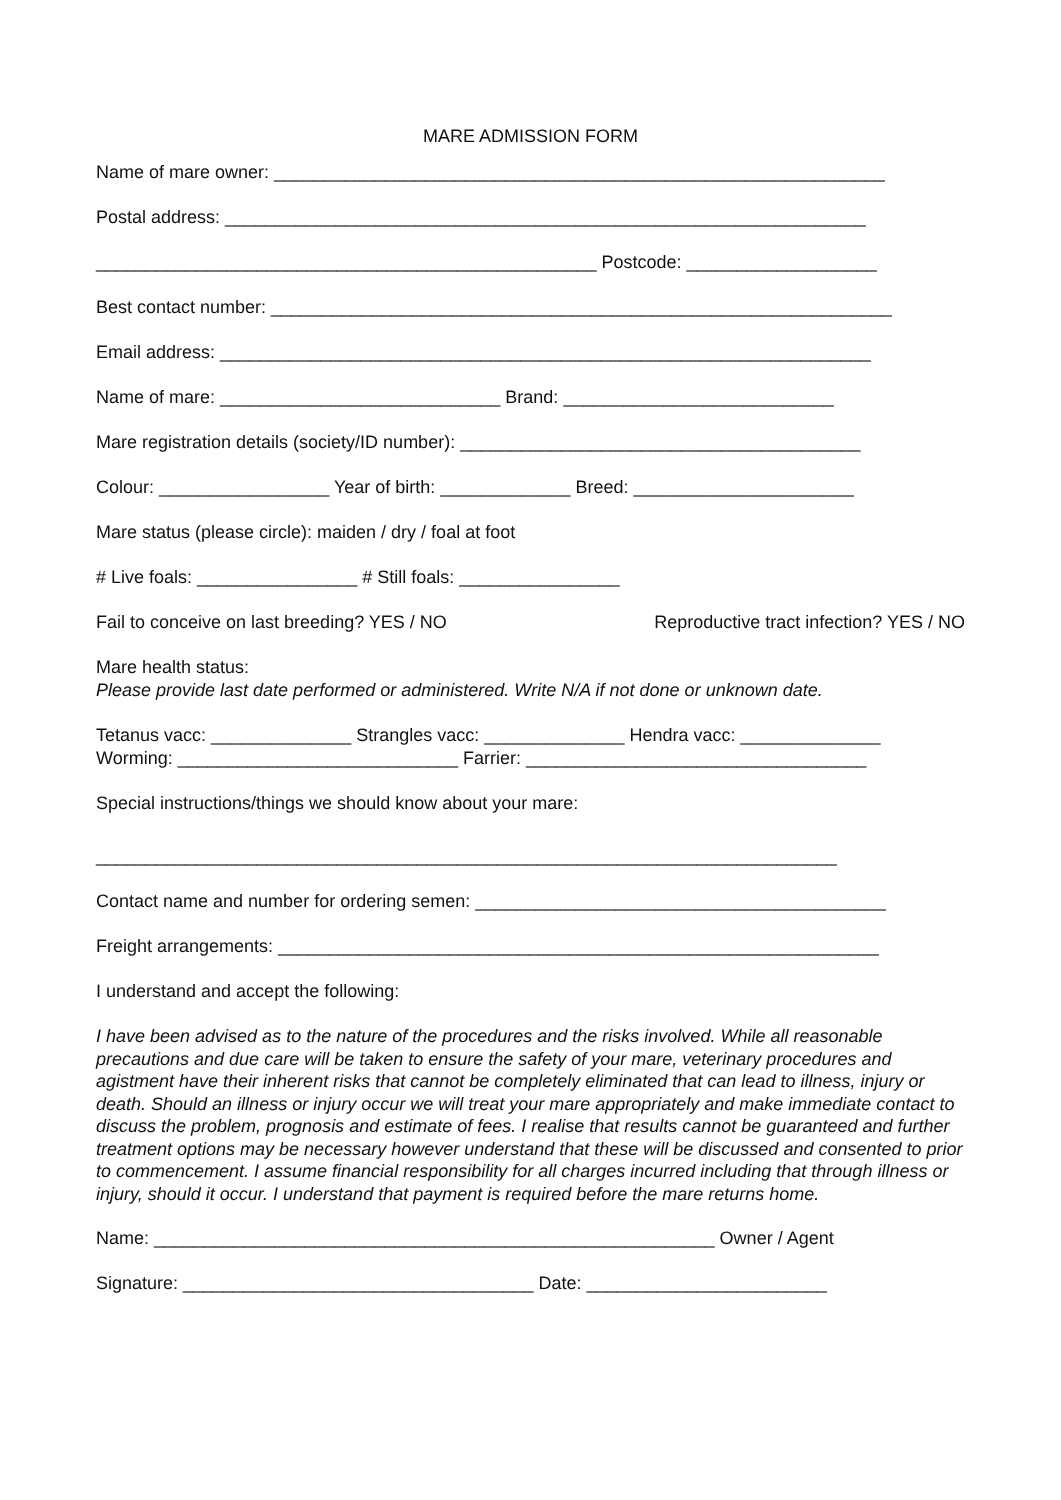MARE ADMISSION FORM
Name of mare owner: _____________________________________________________________
Postal address: ________________________________________________________________
__________________________________________________ Postcode: ___________________
Best contact number: ______________________________________________________________
Email address: _________________________________________________________________
Name of mare: ____________________________ Brand: ___________________________
Mare registration details (society/ID number): ________________________________________
Colour: _________________ Year of birth: _____________ Breed: ______________________
Mare status (please circle): maiden / dry / foal at foot
# Live foals: ________________ # Still foals: ________________
Fail to conceive on last breeding? YES / NO Reproductive tract infection? YES / NO
Mare health status:
Please provide last date performed or administered. Write N/A if not done or unknown date.
Tetanus vacc: ______________ Strangles vacc: ______________ Hendra vacc: ______________
Worming: ____________________________ Farrier: __________________________________
Special instructions/things we should know about your mare:
__________________________________________________________________________
Contact name and number for ordering semen: _________________________________________
Freight arrangements: ____________________________________________________________
I understand and accept the following:
I have been advised as to the nature of the procedures and the risks involved. While all reasonable precautions and due care will be taken to ensure the safety of your mare, veterinary procedures and agistment have their inherent risks that cannot be completely eliminated that can lead to illness, injury or death. Should an illness or injury occur we will treat your mare appropriately and make immediate contact to discuss the problem, prognosis and estimate of fees. I realise that results cannot be guaranteed and further treatment options may be necessary however understand that these will be discussed and consented to prior to commencement. I assume financial responsibility for all charges incurred including that through illness or injury, should it occur. I understand that payment is required before the mare returns home.
Name: ________________________________________________________ Owner / Agent
Signature: ___________________________________ Date: ________________________